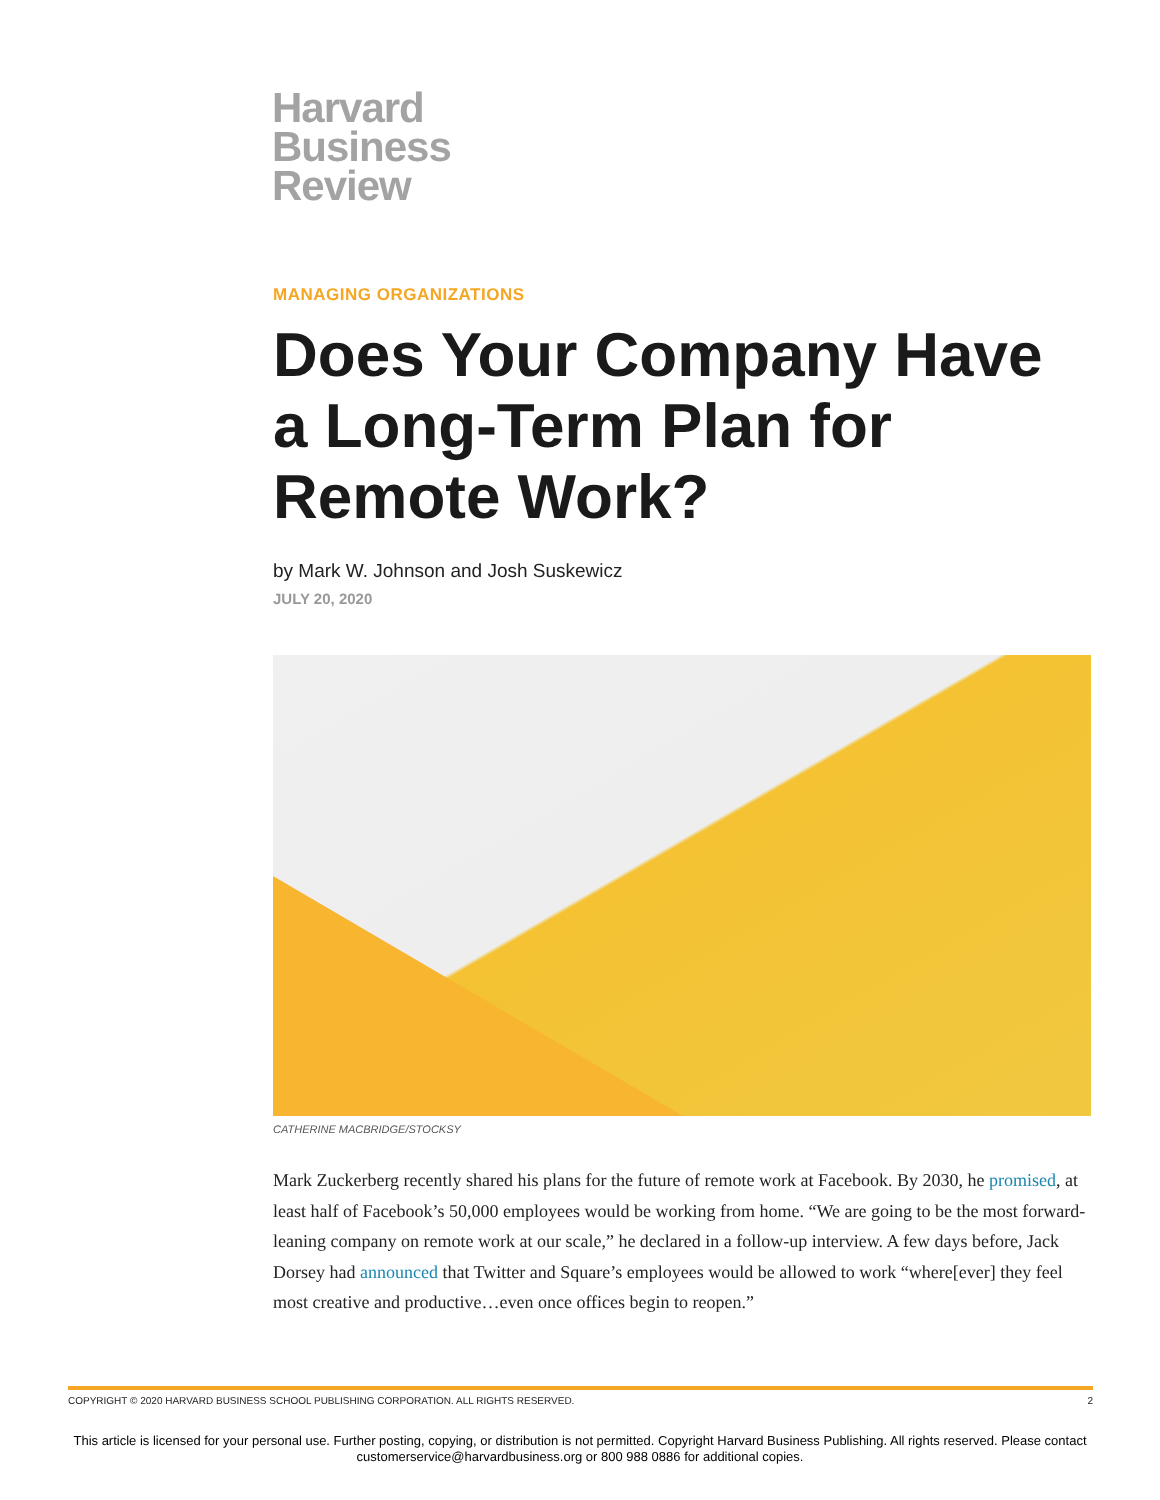Harvard
Business
Review
MANAGING ORGANIZATIONS
Does Your Company Have a Long-Term Plan for Remote Work?
by Mark W. Johnson and Josh Suskewicz
JULY 20, 2020
CATHERINE MACBRIDGE/STOCKSY
Mark Zuckerberg recently shared his plans for the future of remote work at Facebook. By 2030, he promised, at least half of Facebook’s 50,000 employees would be working from home. “We are going to be the most forward-leaning company on remote work at our scale,” he declared in a follow-up interview. A few days before, Jack Dorsey had announced that Twitter and Square’s employees would be allowed to work “where[ever] they feel most creative and productive…even once offices begin to reopen.”
COPYRIGHT © 2020 HARVARD BUSINESS SCHOOL PUBLISHING CORPORATION. ALL RIGHTS RESERVED. 2
This article is licensed for your personal use. Further posting, copying, or distribution is not permitted. Copyright Harvard Business Publishing. All rights reserved. Please contact
customerservice@harvardbusiness.org or 800 988 0886 for additional copies.